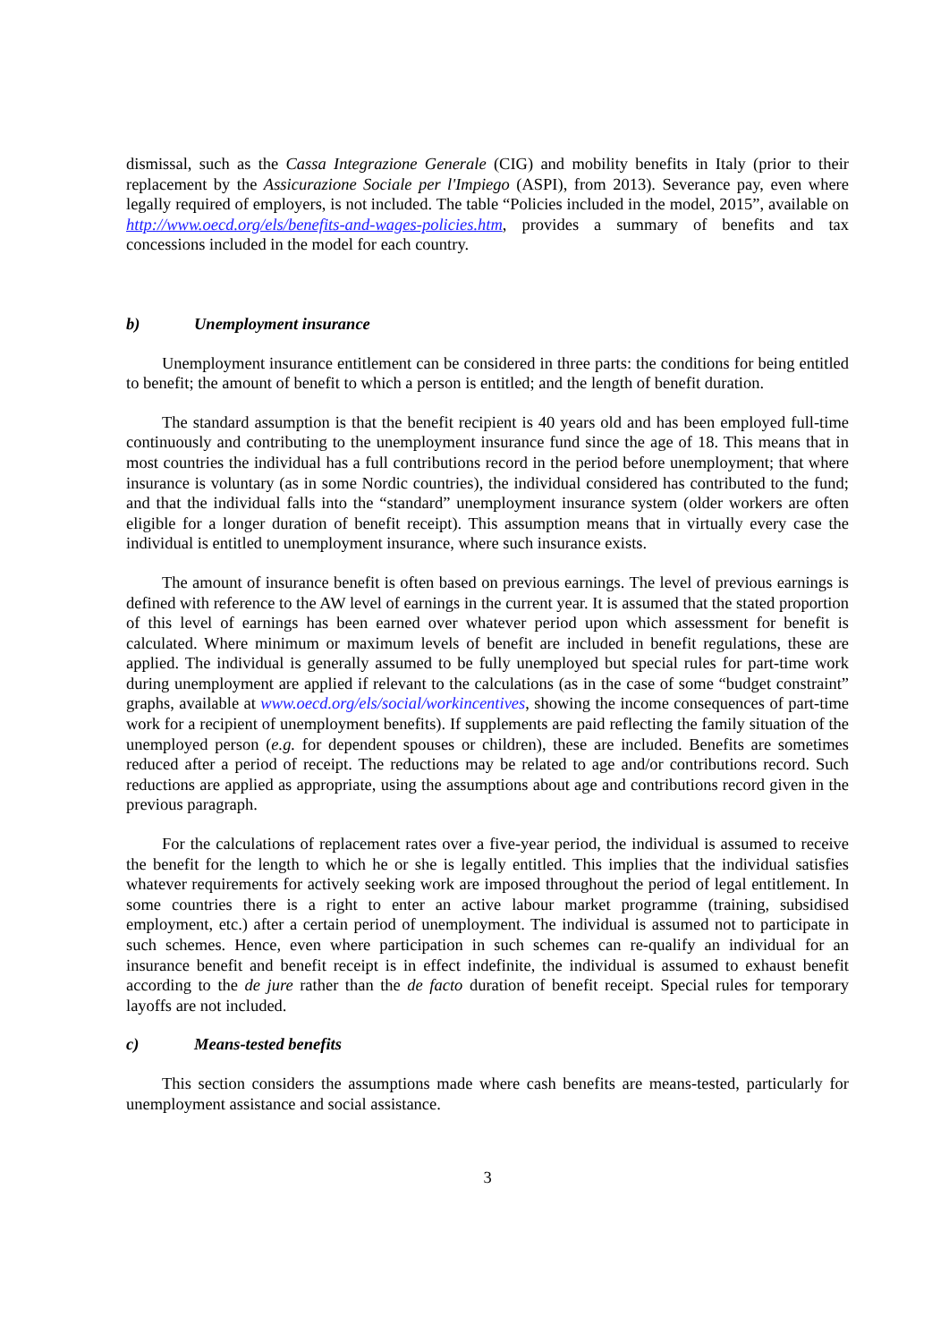dismissal, such as the Cassa Integrazione Generale (CIG) and mobility benefits in Italy (prior to their replacement by the Assicurazione Sociale per l'Impiego (ASPI), from 2013). Severance pay, even where legally required of employers, is not included. The table “Policies included in the model, 2015”, available on http://www.oecd.org/els/benefits-and-wages-policies.htm, provides a summary of benefits and tax concessions included in the model for each country.
b) Unemployment insurance
Unemployment insurance entitlement can be considered in three parts: the conditions for being entitled to benefit; the amount of benefit to which a person is entitled; and the length of benefit duration.
The standard assumption is that the benefit recipient is 40 years old and has been employed full-time continuously and contributing to the unemployment insurance fund since the age of 18. This means that in most countries the individual has a full contributions record in the period before unemployment; that where insurance is voluntary (as in some Nordic countries), the individual considered has contributed to the fund; and that the individual falls into the “standard” unemployment insurance system (older workers are often eligible for a longer duration of benefit receipt). This assumption means that in virtually every case the individual is entitled to unemployment insurance, where such insurance exists.
The amount of insurance benefit is often based on previous earnings. The level of previous earnings is defined with reference to the AW level of earnings in the current year. It is assumed that the stated proportion of this level of earnings has been earned over whatever period upon which assessment for benefit is calculated. Where minimum or maximum levels of benefit are included in benefit regulations, these are applied. The individual is generally assumed to be fully unemployed but special rules for part-time work during unemployment are applied if relevant to the calculations (as in the case of some “budget constraint” graphs, available at www.oecd.org/els/social/workincentives, showing the income consequences of part-time work for a recipient of unemployment benefits). If supplements are paid reflecting the family situation of the unemployed person (e.g. for dependent spouses or children), these are included. Benefits are sometimes reduced after a period of receipt. The reductions may be related to age and/or contributions record. Such reductions are applied as appropriate, using the assumptions about age and contributions record given in the previous paragraph.
For the calculations of replacement rates over a five-year period, the individual is assumed to receive the benefit for the length to which he or she is legally entitled. This implies that the individual satisfies whatever requirements for actively seeking work are imposed throughout the period of legal entitlement. In some countries there is a right to enter an active labour market programme (training, subsidised employment, etc.) after a certain period of unemployment. The individual is assumed not to participate in such schemes. Hence, even where participation in such schemes can re-qualify an individual for an insurance benefit and benefit receipt is in effect indefinite, the individual is assumed to exhaust benefit according to the de jure rather than the de facto duration of benefit receipt. Special rules for temporary layoffs are not included.
c) Means-tested benefits
This section considers the assumptions made where cash benefits are means-tested, particularly for unemployment assistance and social assistance.
3